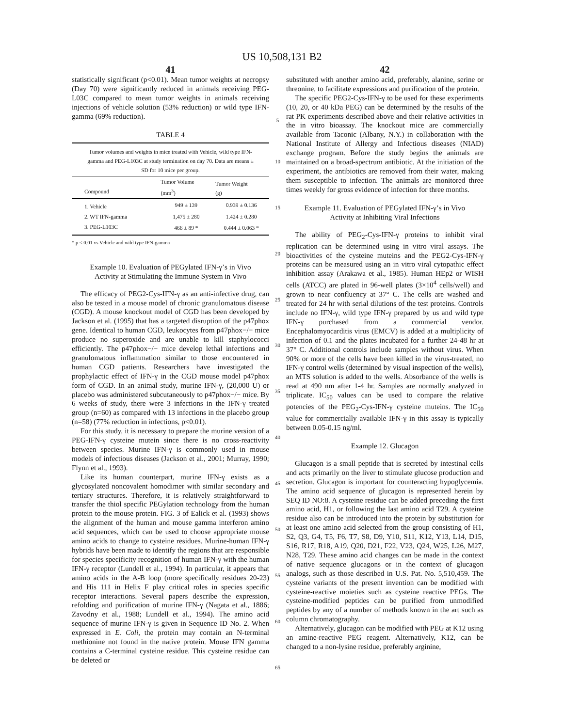US 10,508,131 B2
41
statistically significant (p<0.01). Mean tumor weights at necropsy (Day 70) were significantly reduced in animals receiving PEG-L03C compared to mean tumor weights in animals receiving injections of vehicle solution (53% reduction) or wild type IFN-gamma (69% reduction).
TABLE 4
| Tumor volumes and weights in mice treated with Vehicle, wild type IFN-gamma and PEG-L103C at study termination on day 70. Data are means ± SD for 10 mice per group. | | |
| Compound | Tumor Volume (mm<sup>3</sup>) | Tumor Weight (g) |
| 1. Vehicle | 949 ± 139 | 0.939 ± 0.136 |
| 2. WT IFN-gamma | 1,475 ± 280 | 1.424 ± 0.280 |
| 3. PEG-L103C | 466 ± 89 * | 0.444 ± 0.063 * |
* p < 0.01 vs Vehicle and wild type IFN-gamma
Example 10. Evaluation of PEGylated IFN-γ’s in Vivo Activity at Stimulating the Immune System in Vivo
The efficacy of PEG2-Cys-IFN-γ as an anti-infective drug, can also be tested in a mouse model of chronic granulomatous disease (CGD). A mouse knockout model of CGD has been developed by Jackson et al. (1995) that has a targeted disruption of the p47phox gene. Identical to human CGD, leukocytes from p47phox−/− mice produce no superoxide and are unable to kill staphylococci efficiently. The p47phox−/− mice develop lethal infections and granulomatous inflammation similar to those encountered in human CGD patients. Researchers have investigated the prophylactic effect of IFN-γ in the CGD mouse model p47phox form of CGD. In an animal study, murine IFN-γ, (20,000 U) or placebo was administered subcutaneously to p47phox−/− mice. By 6 weeks of study, there were 3 infections in the IFN-γ treated group (n=60) as compared with 13 infections in the placebo group (n=58) (77% reduction in infections, p<0.01).
For this study, it is necessary to prepare the murine version of a PEG-IFN-γ cysteine mutein since there is no cross-reactivity between species. Murine IFN-γ is commonly used in mouse models of infectious diseases (Jackson et al., 2001; Murray, 1990; Flynn et al., 1993).
Like its human counterpart, murine IFN-γ exists as a glycosylated noncovalent homodimer with similar secondary and tertiary structures. Therefore, it is relatively straightforward to transfer the thiol specific PEGylation technology from the human protein to the mouse protein. FIG. 3 of Ealick et al. (1993) shows the alignment of the human and mouse gamma interferon amino acid sequences, which can be used to choose appropriate mouse amino acids to change to cysteine residues. Murine-human IFN-γ hybrids have been made to identify the regions that are responsible for species specificity recognition of human IFN-γ with the human IFN-γ receptor (Lundell et al., 1994). In particular, it appears that amino acids in the A-B loop (more specifically residues 20-23) and His 111 in Helix F play critical roles in species specific receptor interactions. Several papers describe the expression, refolding and purification of murine IFN-γ (Nagata et al., 1886; Zavodny et al., 1988; Lundell et al., 1994). The amino acid sequence of murine IFN-γ is given in Sequence ID No. 2. When expressed in E. Coli, the protein may contain an N-terminal methionine not found in the native protein. Mouse IFN gamma contains a C-terminal cysteine residue. This cysteine residue can be deleted or
5
10
15
20
25
30
35
40
45
50
55
60
65
42
substituted with another amino acid, preferably, alanine, serine or threonine, to facilitate expressions and purification of the protein.
The specific PEG2-Cys-IFN-γ to be used for these experiments (10, 20, or 40 kDa PEG) can be determined by the results of the rat PK experiments described above and their relative activities in the in vitro bioassay. The knockout mice are commercially available from Taconic (Albany, N.Y.) in collaboration with the National Institute of Allergy and Infectious diseases (NIAD) exchange program. Before the study begins the animals are maintained on a broad-spectrum antibiotic. At the initiation of the experiment, the antibiotics are removed from their water, making them susceptible to infection. The animals are monitored three times weekly for gross evidence of infection for three months.
Example 11. Evaluation of PEGylated IFN-γ’s in Vivo Activity at Inhibiting Viral Infections
The ability of PEG<sub>2</sub>-Cys-IFN-γ proteins to inhibit viral replication can be determined using in vitro viral assays. The bioactivities of the cysteine muteins and the PEG2-Cys-IFN-γ proteins can be measured using an in vitro viral cytopathic effect inhibition assay (Arakawa et al., 1985). Human HEp2 or WISH cells (ATCC) are plated in 96-well plates (3×10<sup>4</sup> cells/well) and grown to near confluency at 37° C. The cells are washed and treated for 24 hr with serial dilutions of the test proteins. Controls include no IFN-γ, wild type IFN-γ prepared by us and wild type IFN-γ purchased from a commercial vendor. Encephalomyocarditis virus (EMCV) is added at a multiplicity of infection of 0.1 and the plates incubated for a further 24-48 hr at 37° C. Additional controls include samples without virus. When 90% or more of the cells have been killed in the virus-treated, no IFN-γ control wells (determined by visual inspection of the wells), an MTS solution is added to the wells. Absorbance of the wells is read at 490 nm after 1-4 hr. Samples are normally analyzed in triplicate. IC<sub>50</sub> values can be used to compare the relative potencies of the PEG<sub>2</sub>-Cys-IFN-γ cysteine muteins. The IC<sub>50</sub> value for commercially available IFN-γ in this assay is typically between 0.05-0.15 ng/ml.
Example 12. Glucagon
Glucagon is a small peptide that is secreted by intestinal cells and acts primarily on the liver to stimulate glucose production and secretion. Glucagon is important for counteracting hypoglycemia. The amino acid sequence of glucagon is represented herein by SEQ ID NO:8. A cysteine residue can be added preceding the first amino acid, H1, or following the last amino acid T29. A cysteine residue also can be introduced into the protein by substitution for at least one amino acid selected from the group consisting of H1, S2, Q3, G4, T5, F6, T7, S8, D9, Y10, S11, K12, Y13, L14, D15, S16, R17, R18, A19, Q20, D21, F22, V23, Q24, W25, L26, M27, N28, T29. These amino acid changes can be made in the context of native sequence glucagons or in the context of glucagon analogs, such as those described in U.S. Pat. No. 5,510,459. The cysteine variants of the present invention can be modified with cysteine-reactive moieties such as cysteine reactive PEGs. The cysteine-modified peptides can be purified from unmodified peptides by any of a number of methods known in the art such as column chromatography.
Alternatively, glucagon can be modified with PEG at K12 using an amine-reactive PEG reagent. Alternatively, K12, can be changed to a non-lysine residue, preferably arginine,